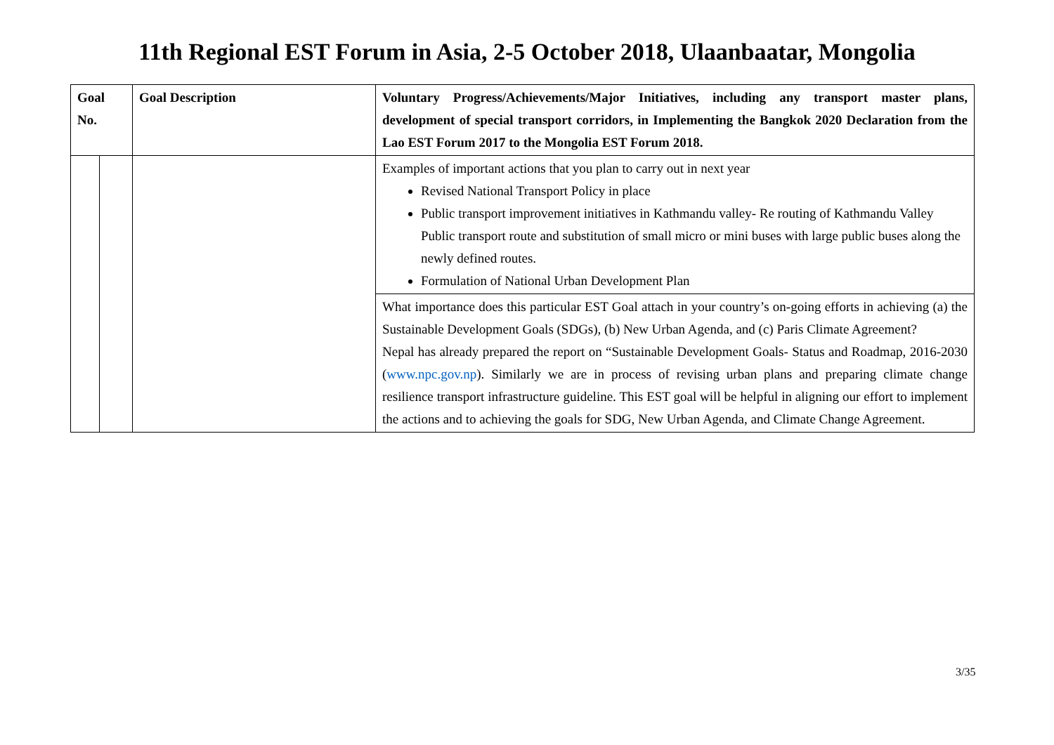11th Regional EST Forum in Asia, 2-5 October 2018, Ulaanbaatar, Mongolia
| Goal No. | | Goal Description | Voluntary Progress/Achievements/Major Initiatives, including any transport master plans, development of special transport corridors, in Implementing the Bangkok 2020 Declaration from the Lao EST Forum 2017 to the Mongolia EST Forum 2018. |
| --- | --- | --- | --- |
| | | | Examples of important actions that you plan to carry out in next year Revised National Transport Policy in place Public transport improvement initiatives in Kathmandu valley- Re routing of Kathmandu Valley Public transport route and substitution of small micro or mini buses with large public buses along the newly defined routes. Formulation of National Urban Development Plan |
| | | | What importance does this particular EST Goal attach in your country’s on-going efforts in achieving (a) the Sustainable Development Goals (SDGs), (b) New Urban Agenda, and (c) Paris Climate Agreement? Nepal has already prepared the report on “Sustainable Development Goals- Status and Roadmap, 2016-2030 ( www.npc.gov.np ). Similarly we are in process of revising urban plans and preparing climate change resilience transport infrastructure guideline. This EST goal will be helpful in aligning our effort to implement the actions and to achieving the goals for SDG, New Urban Agenda, and Climate Change Agreement. |
3/35